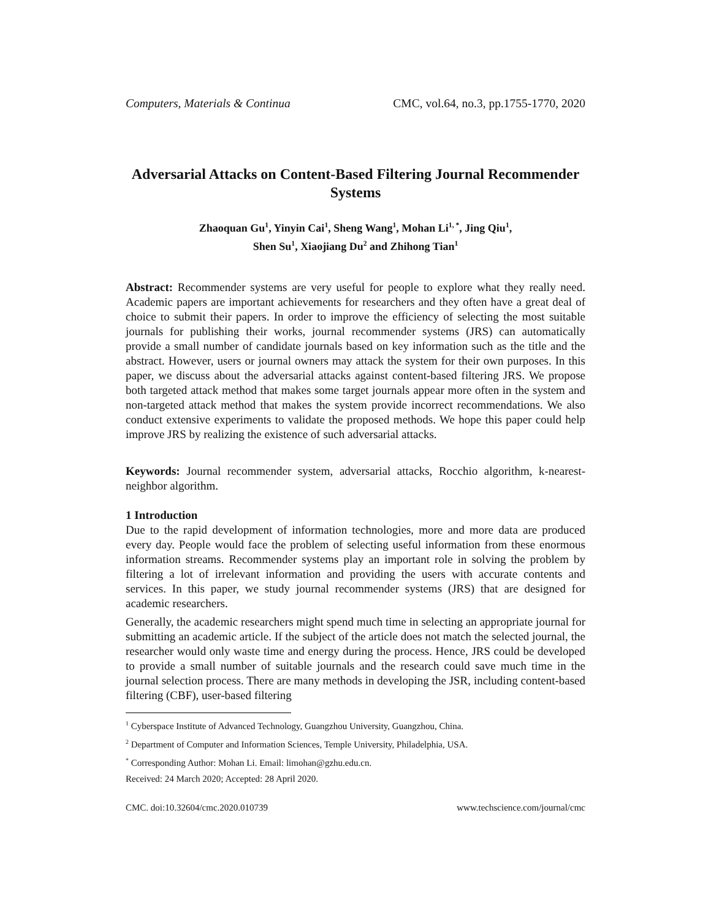Computers, Materials & Continua CMC, vol.64, no.3, pp.1755-1770, 2020
Adversarial Attacks on Content-Based Filtering Journal Recommender Systems
Zhaoquan Gu<sup>1</sup>, Yinyin Cai<sup>1</sup>, Sheng Wang<sup>1</sup>, Mohan Li<sup>1, *</sup>, Jing Qiu<sup>1</sup>,
Shen Su<sup>1</sup>, Xiaojiang Du<sup>2</sup> and Zhihong Tian<sup>1</sup>
Abstract: Recommender systems are very useful for people to explore what they really need. Academic papers are important achievements for researchers and they often have a great deal of choice to submit their papers. In order to improve the efficiency of selecting the most suitable journals for publishing their works, journal recommender systems (JRS) can automatically provide a small number of candidate journals based on key information such as the title and the abstract. However, users or journal owners may attack the system for their own purposes. In this paper, we discuss about the adversarial attacks against content-based filtering JRS. We propose both targeted attack method that makes some target journals appear more often in the system and non-targeted attack method that makes the system provide incorrect recommendations. We also conduct extensive experiments to validate the proposed methods. We hope this paper could help improve JRS by realizing the existence of such adversarial attacks.
Keywords: Journal recommender system, adversarial attacks, Rocchio algorithm, k-nearest-neighbor algorithm.
1 Introduction
Due to the rapid development of information technologies, more and more data are produced every day. People would face the problem of selecting useful information from these enormous information streams. Recommender systems play an important role in solving the problem by filtering a lot of irrelevant information and providing the users with accurate contents and services. In this paper, we study journal recommender systems (JRS) that are designed for academic researchers.
Generally, the academic researchers might spend much time in selecting an appropriate journal for submitting an academic article. If the subject of the article does not match the selected journal, the researcher would only waste time and energy during the process. Hence, JRS could be developed to provide a small number of suitable journals and the research could save much time in the journal selection process. There are many methods in developing the JSR, including content-based filtering (CBF), user-based filtering
<sup>1</sup> Cyberspace Institute of Advanced Technology, Guangzhou University, Guangzhou, China.
<sup>2</sup> Department of Computer and Information Sciences, Temple University, Philadelphia, USA.
<sup>*</sup> Corresponding Author: Mohan Li. Email: limohan@gzhu.edu.cn.
Received: 24 March 2020; Accepted: 28 April 2020.
CMC. doi:10.32604/cmc.2020.010739 www.techscience.com/journal/cmc